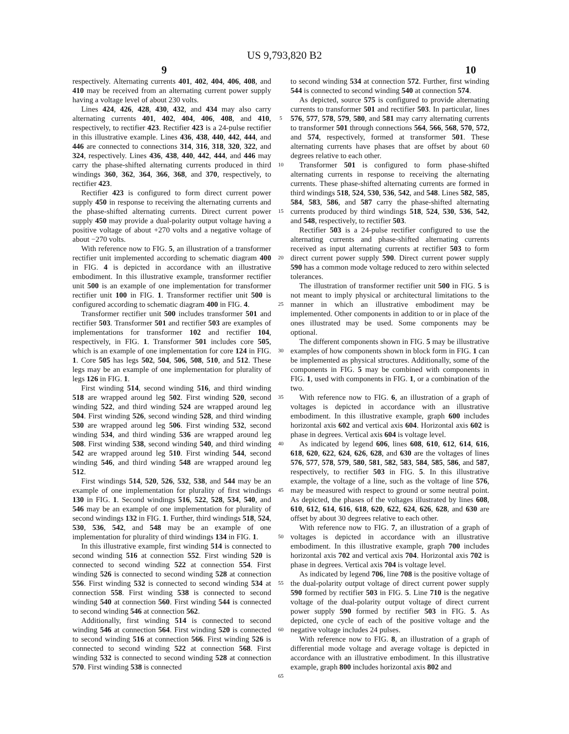US 9,793,820 B2
9 10
respectively. Alternating currents 401, 402, 404, 406, 408, and 410 may be received from an alternating current power supply having a voltage level of about 230 volts.
Lines 424, 426, 428, 430, 432, and 434 may also carry alternating currents 401, 402, 404, 406, 408, and 410, respectively, to rectifier 423. Rectifier 423 is a 24-pulse rectifier in this illustrative example. Lines 436, 438, 440, 442, 444, and 446 are connected to connections 314, 316, 318, 320, 322, and 324, respectively. Lines 436, 438, 440, 442, 444, and 446 may carry the phase-shifted alternating currents produced in third windings 360, 362, 364, 366, 368, and 370, respectively, to rectifier 423.
Rectifier 423 is configured to form direct current power supply 450 in response to receiving the alternating currents and the phase-shifted alternating currents. Direct current power supply 450 may provide a dual-polarity output voltage having a positive voltage of about +270 volts and a negative voltage of about −270 volts.
With reference now to FIG. 5, an illustration of a transformer rectifier unit implemented according to schematic diagram 400 in FIG. 4 is depicted in accordance with an illustrative embodiment. In this illustrative example, transformer rectifier unit 500 is an example of one implementation for transformer rectifier unit 100 in FIG. 1. Transformer rectifier unit 500 is configured according to schematic diagram 400 in FIG. 4.
Transformer rectifier unit 500 includes transformer 501 and rectifier 503. Transformer 501 and rectifier 503 are examples of implementations for transformer 102 and rectifier 104, respectively, in FIG. 1. Transformer 501 includes core 505, which is an example of one implementation for core 124 in FIG. 1. Core 505 has legs 502, 504, 506, 508, 510, and 512. These legs may be an example of one implementation for plurality of legs 126 in FIG. 1.
First winding 514, second winding 516, and third winding 518 are wrapped around leg 502. First winding 520, second winding 522, and third winding 524 are wrapped around leg 504. First winding 526, second winding 528, and third winding 530 are wrapped around leg 506. First winding 532, second winding 534, and third winding 536 are wrapped around leg 508. First winding 538, second winding 540, and third winding 542 are wrapped around leg 510. First winding 544, second winding 546, and third winding 548 are wrapped around leg 512.
First windings 514, 520, 526, 532, 538, and 544 may be an example of one implementation for plurality of first windings 130 in FIG. 1. Second windings 516, 522, 528, 534, 540, and 546 may be an example of one implementation for plurality of second windings 132 in FIG. 1. Further, third windings 518, 524, 530, 536, 542, and 548 may be an example of one implementation for plurality of third windings 134 in FIG. 1.
In this illustrative example, first winding 514 is connected to second winding 516 at connection 552. First winding 520 is connected to second winding 522 at connection 554. First winding 526 is connected to second winding 528 at connection 556. First winding 532 is connected to second winding 534 at connection 558. First winding 538 is connected to second winding 540 at connection 560. First winding 544 is connected to second winding 546 at connection 562.
Additionally, first winding 514 is connected to second winding 546 at connection 564. First winding 520 is connected to second winding 516 at connection 566. First winding 526 is connected to second winding 522 at connection 568. First winding 532 is connected to second winding 528 at connection 570. First winding 538 is connected
5
10
15
20
25
30
35
40
45
50
55
60
65
to second winding 534 at connection 572. Further, first winding 544 is connected to second winding 540 at connection 574.
As depicted, source 575 is configured to provide alternating currents to transformer 501 and rectifier 503. In particular, lines 576, 577, 578, 579, 580, and 581 may carry alternating currents to transformer 501 through connections 564, 566, 568, 570, 572, and 574, respectively, formed at transformer 501. These alternating currents have phases that are offset by about 60 degrees relative to each other.
Transformer 501 is configured to form phase-shifted alternating currents in response to receiving the alternating currents. These phase-shifted alternating currents are formed in third windings 518, 524, 530, 536, 542, and 548. Lines 582, 585, 584, 583, 586, and 587 carry the phase-shifted alternating currents produced by third windings 518, 524, 530, 536, 542, and 548, respectively, to rectifier 503.
Rectifier 503 is a 24-pulse rectifier configured to use the alternating currents and phase-shifted alternating currents received as input alternating currents at rectifier 503 to form direct current power supply 590. Direct current power supply 590 has a common mode voltage reduced to zero within selected tolerances.
The illustration of transformer rectifier unit 500 in FIG. 5 is not meant to imply physical or architectural limitations to the manner in which an illustrative embodiment may be implemented. Other components in addition to or in place of the ones illustrated may be used. Some components may be optional.
The different components shown in FIG. 5 may be illustrative examples of how components shown in block form in FIG. 1 can be implemented as physical structures. Additionally, some of the components in FIG. 5 may be combined with components in FIG. 1, used with components in FIG. 1, or a combination of the two.
With reference now to FIG. 6, an illustration of a graph of voltages is depicted in accordance with an illustrative embodiment. In this illustrative example, graph 600 includes horizontal axis 602 and vertical axis 604. Horizontal axis 602 is phase in degrees. Vertical axis 604 is voltage level.
As indicated by legend 606, lines 608, 610, 612, 614, 616, 618, 620, 622, 624, 626, 628, and 630 are the voltages of lines 576, 577, 578, 579, 580, 581, 582, 583, 584, 585, 586, and 587, respectively, to rectifier 503 in FIG. 5. In this illustrative example, the voltage of a line, such as the voltage of line 576, may be measured with respect to ground or some neutral point. As depicted, the phases of the voltages illustrated by lines 608, 610, 612, 614, 616, 618, 620, 622, 624, 626, 628, and 630 are offset by about 30 degrees relative to each other.
With reference now to FIG. 7, an illustration of a graph of voltages is depicted in accordance with an illustrative embodiment. In this illustrative example, graph 700 includes horizontal axis 702 and vertical axis 704. Horizontal axis 702 is phase in degrees. Vertical axis 704 is voltage level.
As indicated by legend 706, line 708 is the positive voltage of the dual-polarity output voltage of direct current power supply 590 formed by rectifier 503 in FIG. 5. Line 710 is the negative voltage of the dual-polarity output voltage of direct current power supply 590 formed by rectifier 503 in FIG. 5. As depicted, one cycle of each of the positive voltage and the negative voltage includes 24 pulses.
With reference now to FIG. 8, an illustration of a graph of differential mode voltage and average voltage is depicted in accordance with an illustrative embodiment. In this illustrative example, graph 800 includes horizontal axis 802 and